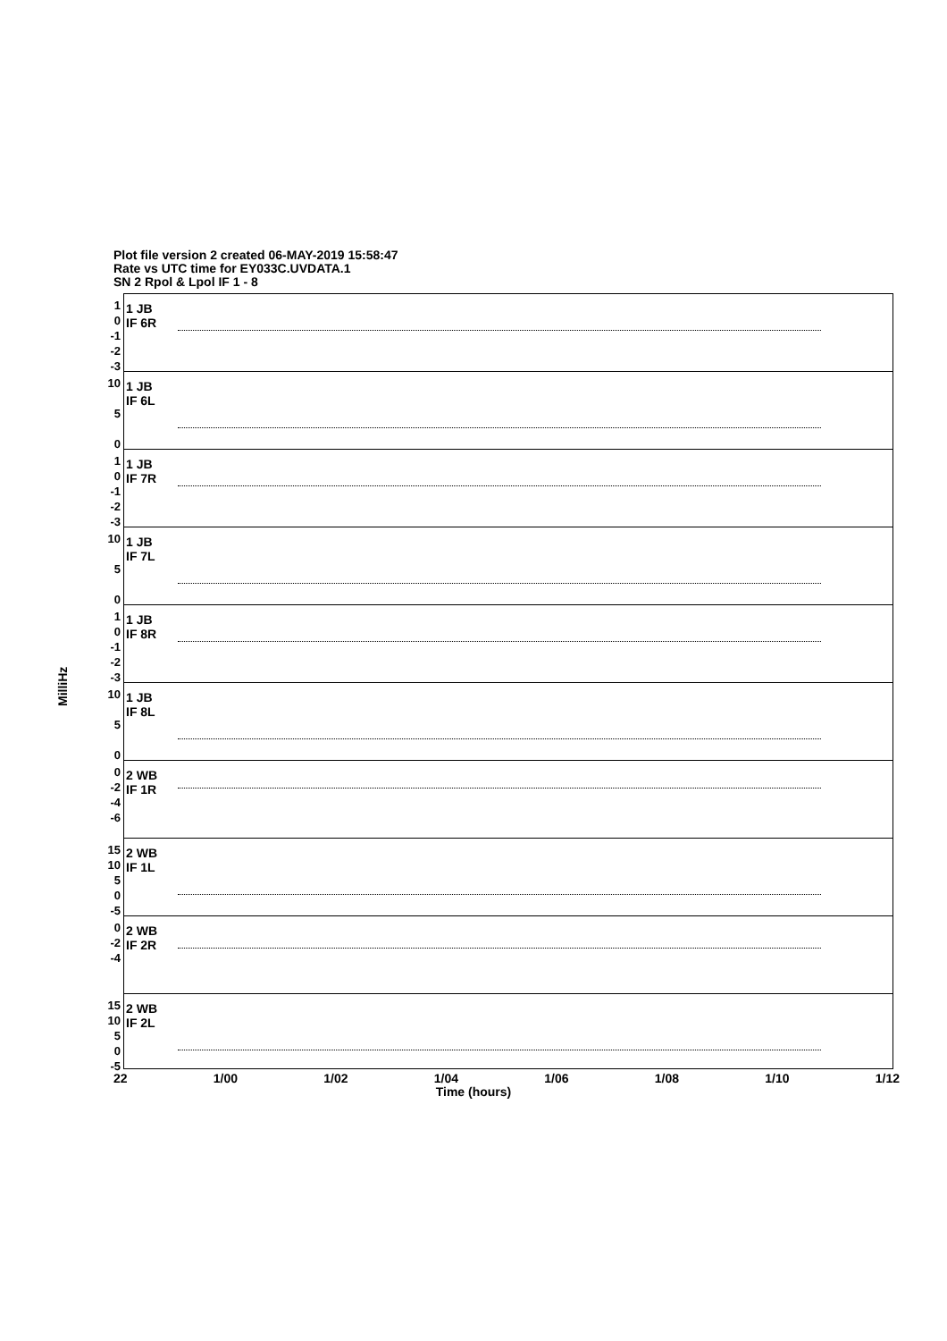Plot file version 2 created 06-MAY-2019 15:58:47
Rate vs UTC time for EY033C.UVDATA.1
SN 2 Rpol & Lpol IF 1 - 8
MilliHz
1
0
-1
-2
-3
1 JB
IF 6R
10
5
0
1 JB
IF 6L
1
0
-1
-2
-3
1 JB
IF 7R
10
5
0
1 JB
IF 7L
1
0
-1
-2
-3
1 JB
IF 8R
10
5
0
1 JB
IF 8L
0
-2
-4
-6
2 WB
IF 1R
15
10
5
0
-5
2 WB
IF 1L
0
-2
-4
2 WB
IF 2R
15
10
5
0
-5
2 WB
IF 2L
22 1/00 1/02 1/04 1/06 1/08 1/10 1/12
Time (hours)